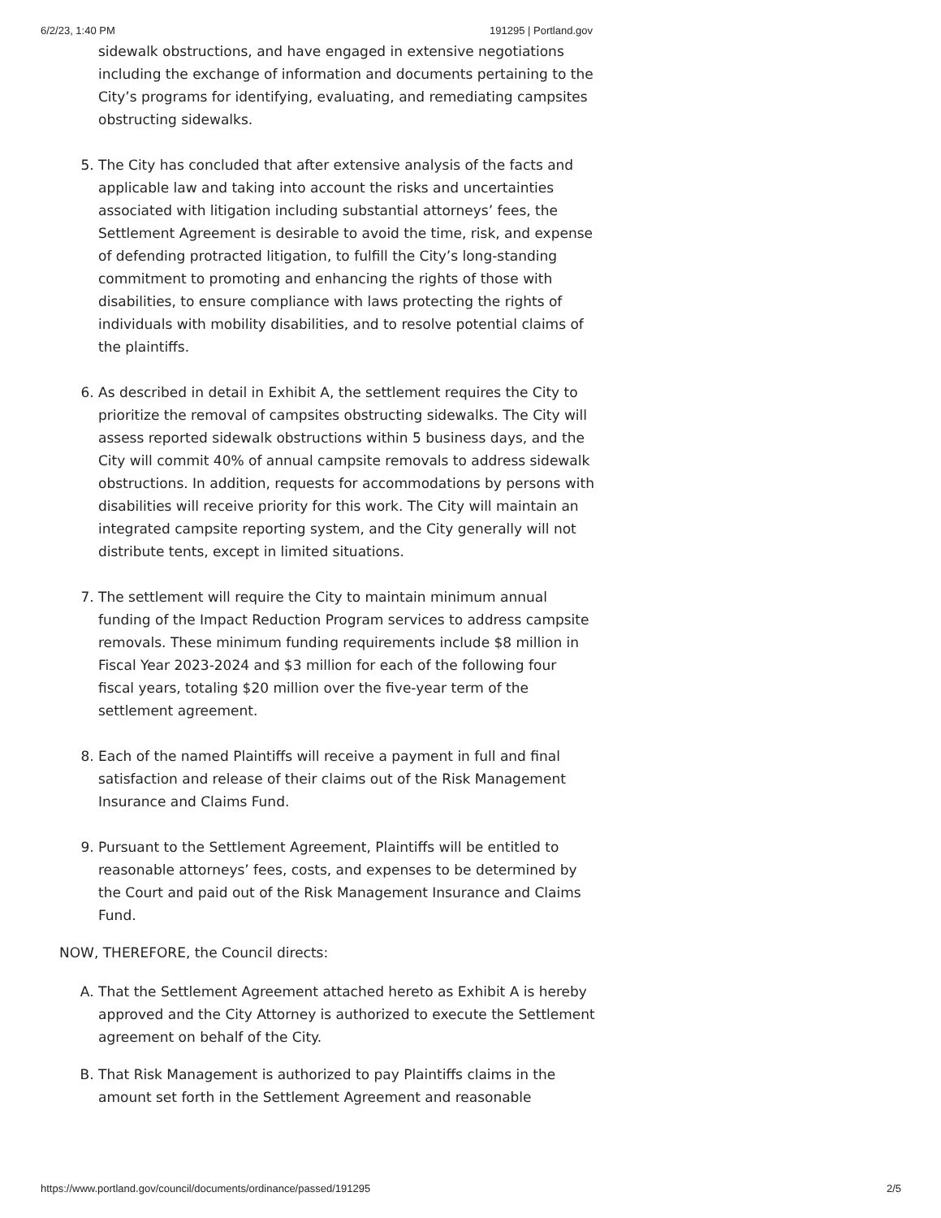6/2/23, 1:40 PM 191295 | Portland.gov
sidewalk obstructions, and have engaged in extensive negotiations including the exchange of information and documents pertaining to the City’s programs for identifying, evaluating, and remediating campsites obstructing sidewalks.
5. The City has concluded that after extensive analysis of the facts and applicable law and taking into account the risks and uncertainties associated with litigation including substantial attorneys’ fees, the Settlement Agreement is desirable to avoid the time, risk, and expense of defending protracted litigation, to fulfill the City’s long-standing commitment to promoting and enhancing the rights of those with disabilities, to ensure compliance with laws protecting the rights of individuals with mobility disabilities, and to resolve potential claims of the plaintiffs.
6. As described in detail in Exhibit A, the settlement requires the City to prioritize the removal of campsites obstructing sidewalks. The City will assess reported sidewalk obstructions within 5 business days, and the City will commit 40% of annual campsite removals to address sidewalk obstructions. In addition, requests for accommodations by persons with disabilities will receive priority for this work. The City will maintain an integrated campsite reporting system, and the City generally will not distribute tents, except in limited situations.
7. The settlement will require the City to maintain minimum annual funding of the Impact Reduction Program services to address campsite removals. These minimum funding requirements include $8 million in Fiscal Year 2023-2024 and $3 million for each of the following four fiscal years, totaling $20 million over the five-year term of the settlement agreement.
8. Each of the named Plaintiffs will receive a payment in full and final satisfaction and release of their claims out of the Risk Management Insurance and Claims Fund.
9. Pursuant to the Settlement Agreement, Plaintiffs will be entitled to reasonable attorneys’ fees, costs, and expenses to be determined by the Court and paid out of the Risk Management Insurance and Claims Fund.
NOW, THEREFORE, the Council directs:
A. That the Settlement Agreement attached hereto as Exhibit A is hereby approved and the City Attorney is authorized to execute the Settlement agreement on behalf of the City.
B. That Risk Management is authorized to pay Plaintiffs claims in the amount set forth in the Settlement Agreement and reasonable
https://www.portland.gov/council/documents/ordinance/passed/191295 2/5